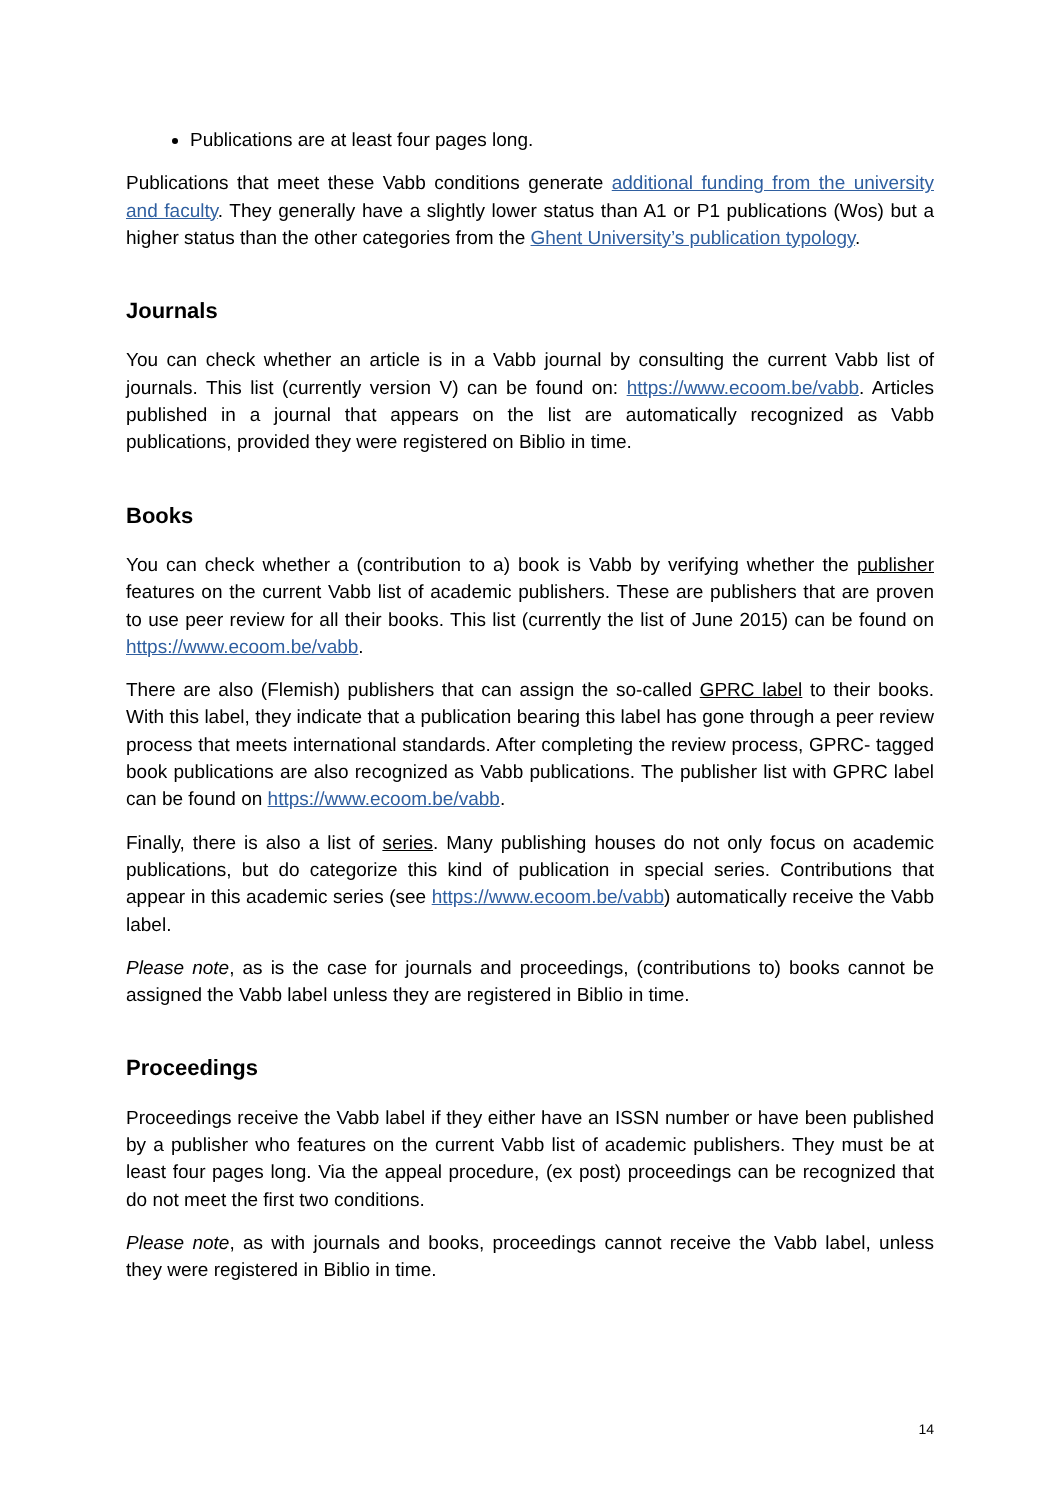Publications are at least four pages long.
Publications that meet these Vabb conditions generate additional funding from the university and faculty. They generally have a slightly lower status than A1 or P1 publications (Wos) but a higher status than the other categories from the Ghent University’s publication typology.
Journals
You can check whether an article is in a Vabb journal by consulting the current Vabb list of journals. This list (currently version V) can be found on: https://www.ecoom.be/vabb. Articles published in a journal that appears on the list are automatically recognized as Vabb publications, provided they were registered on Biblio in time.
Books
You can check whether a (contribution to a) book is Vabb by verifying whether the publisher features on the current Vabb list of academic publishers. These are publishers that are proven to use peer review for all their books. This list (currently the list of June 2015) can be found on https://www.ecoom.be/vabb.
There are also (Flemish) publishers that can assign the so-called GPRC label to their books. With this label, they indicate that a publication bearing this label has gone through a peer review process that meets international standards. After completing the review process, GPRC- tagged book publications are also recognized as Vabb publications. The publisher list with GPRC label can be found on https://www.ecoom.be/vabb.
Finally, there is also a list of series. Many publishing houses do not only focus on academic publications, but do categorize this kind of publication in special series. Contributions that appear in this academic series (see https://www.ecoom.be/vabb) automatically receive the Vabb label.
Please note, as is the case for journals and proceedings, (contributions to) books cannot be assigned the Vabb label unless they are registered in Biblio in time.
Proceedings
Proceedings receive the Vabb label if they either have an ISSN number or have been published by a publisher who features on the current Vabb list of academic publishers. They must be at least four pages long. Via the appeal procedure, (ex post) proceedings can be recognized that do not meet the first two conditions.
Please note, as with journals and books, proceedings cannot receive the Vabb label, unless they were registered in Biblio in time.
14